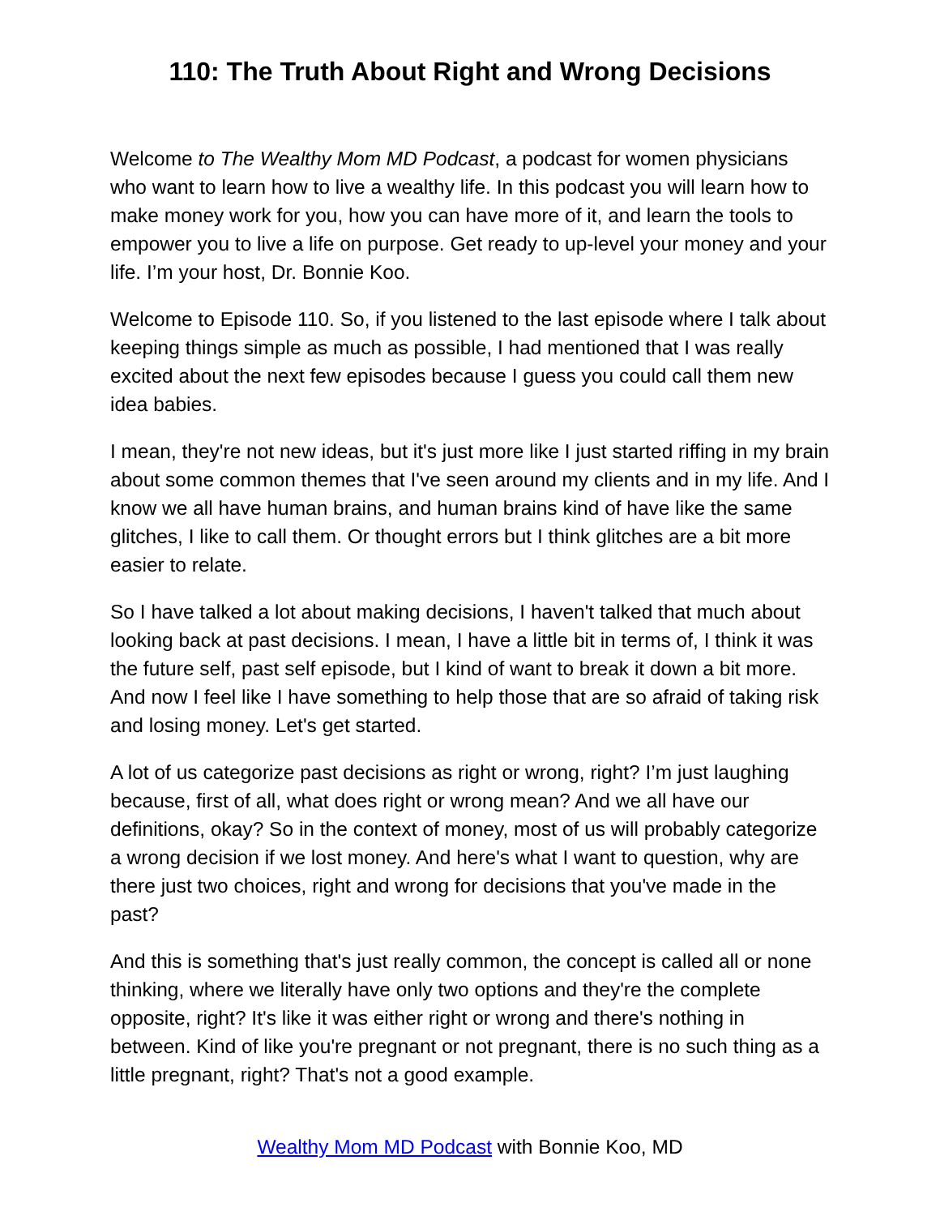110: The Truth About Right and Wrong Decisions
Welcome to The Wealthy Mom MD Podcast, a podcast for women physicians who want to learn how to live a wealthy life. In this podcast you will learn how to make money work for you, how you can have more of it, and learn the tools to empower you to live a life on purpose. Get ready to up-level your money and your life. I’m your host, Dr. Bonnie Koo.
Welcome to Episode 110. So, if you listened to the last episode where I talk about keeping things simple as much as possible, I had mentioned that I was really excited about the next few episodes because I guess you could call them new idea babies.
I mean, they're not new ideas, but it's just more like I just started riffing in my brain about some common themes that I've seen around my clients and in my life. And I know we all have human brains, and human brains kind of have like the same glitches, I like to call them. Or thought errors but I think glitches are a bit more easier to relate.
So I have talked a lot about making decisions, I haven't talked that much about looking back at past decisions. I mean, I have a little bit in terms of, I think it was the future self, past self episode, but I kind of want to break it down a bit more. And now I feel like I have something to help those that are so afraid of taking risk and losing money. Let's get started.
A lot of us categorize past decisions as right or wrong, right? I’m just laughing because, first of all, what does right or wrong mean? And we all have our definitions, okay? So in the context of money, most of us will probably categorize a wrong decision if we lost money. And here's what I want to question, why are there just two choices, right and wrong for decisions that you've made in the past?
And this is something that's just really common, the concept is called all or none thinking, where we literally have only two options and they're the complete opposite, right? It's like it was either right or wrong and there's nothing in between. Kind of like you're pregnant or not pregnant, there is no such thing as a little pregnant, right? That's not a good example.
Wealthy Mom MD Podcast with Bonnie Koo, MD